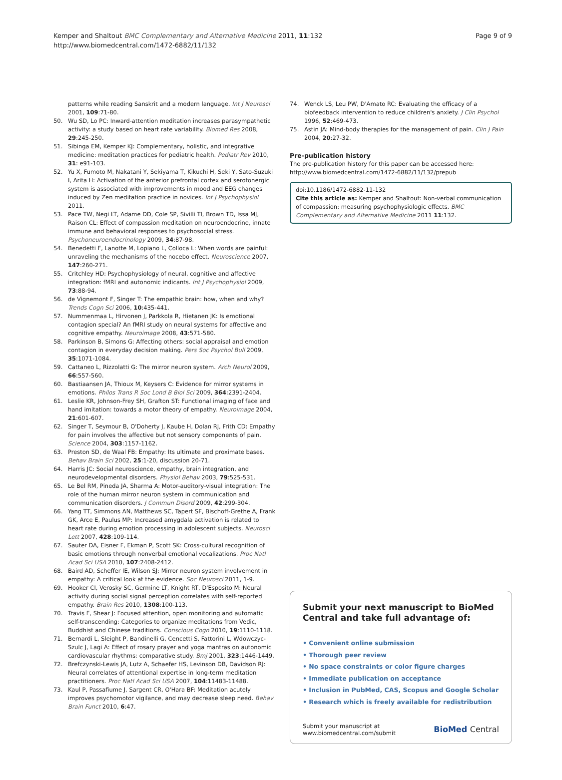Page 9 of 9
Kemper and Shaltout BMC Complementary and Alternative Medicine 2011, 11:132
http://www.biomedcentral.com/1472-6882/11/132
patterns while reading Sanskrit and a modern language. Int J Neurosci 2001, 109:71-80.
50. Wu SD, Lo PC: Inward-attention meditation increases parasympathetic activity: a study based on heart rate variability. Biomed Res 2008, 29:245-250.
51. Sibinga EM, Kemper KJ: Complementary, holistic, and integrative medicine: meditation practices for pediatric health. Pediatr Rev 2010, 31: e91-103.
52. Yu X, Fumoto M, Nakatani Y, Sekiyama T, Kikuchi H, Seki Y, Sato-Suzuki I, Arita H: Activation of the anterior prefrontal cortex and serotonergic system is associated with improvements in mood and EEG changes induced by Zen meditation practice in novices. Int J Psychophysiol 2011.
53. Pace TW, Negi LT, Adame DD, Cole SP, Sivilli TI, Brown TD, Issa MJ, Raison CL: Effect of compassion meditation on neuroendocrine, innate immune and behavioral responses to psychosocial stress. Psychoneuroendocrinology 2009, 34:87-98.
54. Benedetti F, Lanotte M, Lopiano L, Colloca L: When words are painful: unraveling the mechanisms of the nocebo effect. Neuroscience 2007, 147:260-271.
55. Critchley HD: Psychophysiology of neural, cognitive and affective integration: fMRI and autonomic indicants. Int J Psychophysiol 2009, 73:88-94.
56. de Vignemont F, Singer T: The empathic brain: how, when and why? Trends Cogn Sci 2006, 10:435-441.
57. Nummenmaa L, Hirvonen J, Parkkola R, Hietanen JK: Is emotional contagion special? An fMRI study on neural systems for affective and cognitive empathy. Neuroimage 2008, 43:571-580.
58. Parkinson B, Simons G: Affecting others: social appraisal and emotion contagion in everyday decision making. Pers Soc Psychol Bull 2009, 35:1071-1084.
59. Cattaneo L, Rizzolatti G: The mirror neuron system. Arch Neurol 2009, 66:557-560.
60. Bastiaansen JA, Thioux M, Keysers C: Evidence for mirror systems in emotions. Philos Trans R Soc Lond B Biol Sci 2009, 364:2391-2404.
61. Leslie KR, Johnson-Frey SH, Grafton ST: Functional imaging of face and hand imitation: towards a motor theory of empathy. Neuroimage 2004, 21:601-607.
62. Singer T, Seymour B, O'Doherty J, Kaube H, Dolan RJ, Frith CD: Empathy for pain involves the affective but not sensory components of pain. Science 2004, 303:1157-1162.
63. Preston SD, de Waal FB: Empathy: Its ultimate and proximate bases. Behav Brain Sci 2002, 25:1-20, discussion 20-71.
64. Harris JC: Social neuroscience, empathy, brain integration, and neurodevelopmental disorders. Physiol Behav 2003, 79:525-531.
65. Le Bel RM, Pineda JA, Sharma A: Motor-auditory-visual integration: The role of the human mirror neuron system in communication and communication disorders. J Commun Disord 2009, 42:299-304.
66. Yang TT, Simmons AN, Matthews SC, Tapert SF, Bischoff-Grethe A, Frank GK, Arce E, Paulus MP: Increased amygdala activation is related to heart rate during emotion processing in adolescent subjects. Neurosci Lett 2007, 428:109-114.
67. Sauter DA, Eisner F, Ekman P, Scott SK: Cross-cultural recognition of basic emotions through nonverbal emotional vocalizations. Proc Natl Acad Sci USA 2010, 107:2408-2412.
68. Baird AD, Scheffer IE, Wilson SJ: Mirror neuron system involvement in empathy: A critical look at the evidence. Soc Neurosci 2011, 1-9.
69. Hooker CI, Verosky SC, Germine LT, Knight RT, D'Esposito M: Neural activity during social signal perception correlates with self-reported empathy. Brain Res 2010, 1308:100-113.
70. Travis F, Shear J: Focused attention, open monitoring and automatic self-transcending: Categories to organize meditations from Vedic, Buddhist and Chinese traditions. Conscious Cogn 2010, 19:1110-1118.
71. Bernardi L, Sleight P, Bandinelli G, Cencetti S, Fattorini L, Wdowczyc-Szulc J, Lagi A: Effect of rosary prayer and yoga mantras on autonomic cardiovascular rhythms: comparative study. Bmj 2001, 323:1446-1449.
72. Brefczynski-Lewis JA, Lutz A, Schaefer HS, Levinson DB, Davidson RJ: Neural correlates of attentional expertise in long-term meditation practitioners. Proc Natl Acad Sci USA 2007, 104:11483-11488.
73. Kaul P, Passafiume J, Sargent CR, O'Hara BF: Meditation acutely improves psychomotor vigilance, and may decrease sleep need. Behav Brain Funct 2010, 6:47.
74. Wenck LS, Leu PW, D'Amato RC: Evaluating the efficacy of a biofeedback intervention to reduce children's anxiety. J Clin Psychol 1996, 52:469-473.
75. Astin JA: Mind-body therapies for the management of pain. Clin J Pain 2004, 20:27-32.
Pre-publication history
The pre-publication history for this paper can be accessed here:
http://www.biomedcentral.com/1472-6882/11/132/prepub
doi:10.1186/1472-6882-11-132
Cite this article as: Kemper and Shaltout: Non-verbal communication of compassion: measuring psychophysiologic effects. BMC Complementary and Alternative Medicine 2011 11:132.
Submit your next manuscript to BioMed Central and take full advantage of:
• Convenient online submission
• Thorough peer review
• No space constraints or color figure charges
• Immediate publication on acceptance
• Inclusion in PubMed, CAS, Scopus and Google Scholar
• Research which is freely available for redistribution
Submit your manuscript at
www.biomedcentral.com/submit
BioMed Central